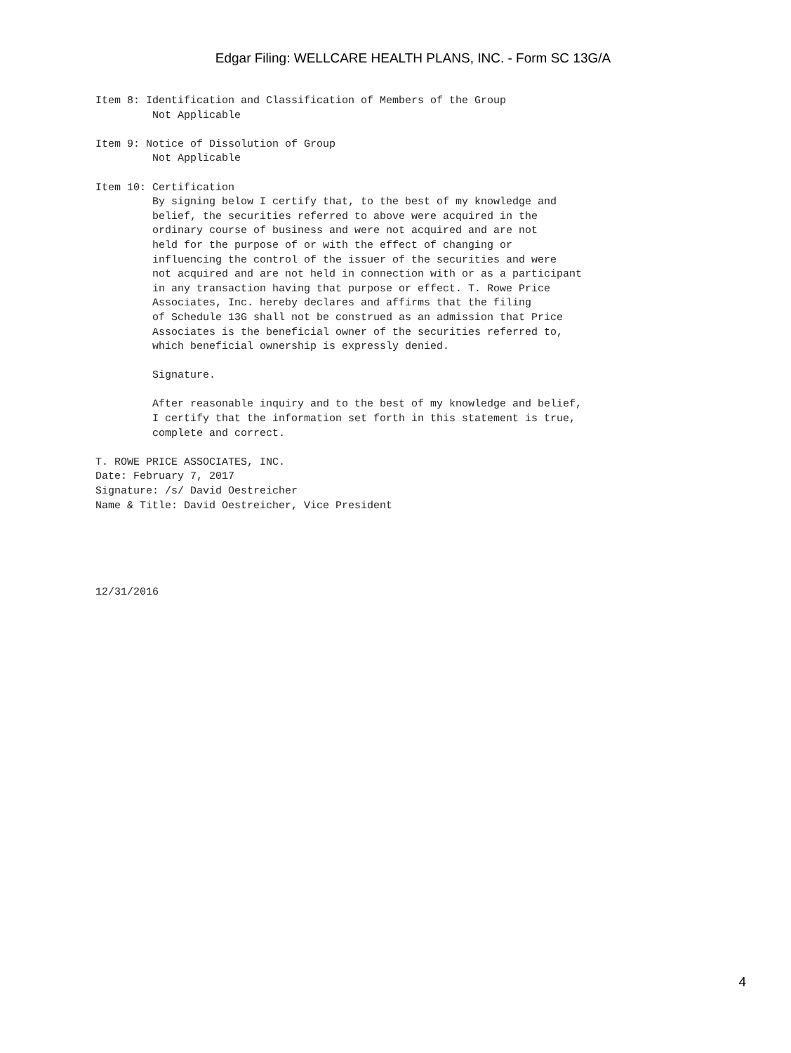Edgar Filing: WELLCARE HEALTH PLANS, INC. - Form SC 13G/A
Item 8: Identification and Classification of Members of the Group
         Not Applicable

Item 9: Notice of Dissolution of Group
         Not Applicable

Item 10: Certification
         By signing below I certify that, to the best of my knowledge and
         belief, the securities referred to above were acquired in the
         ordinary course of business and were not acquired and are not
         held for the purpose of or with the effect of changing or
         influencing the control of the issuer of the securities and were
         not acquired and are not held in connection with or as a participant
         in any transaction having that purpose or effect. T. Rowe Price
         Associates, Inc. hereby declares and affirms that the filing
         of Schedule 13G shall not be construed as an admission that Price
         Associates is the beneficial owner of the securities referred to,
         which beneficial ownership is expressly denied.

         Signature.

         After reasonable inquiry and to the best of my knowledge and belief,
         I certify that the information set forth in this statement is true,
         complete and correct.

T. ROWE PRICE ASSOCIATES, INC.
Date: February 7, 2017
Signature: /s/ David Oestreicher
Name & Title: David Oestreicher, Vice President





12/31/2016
4